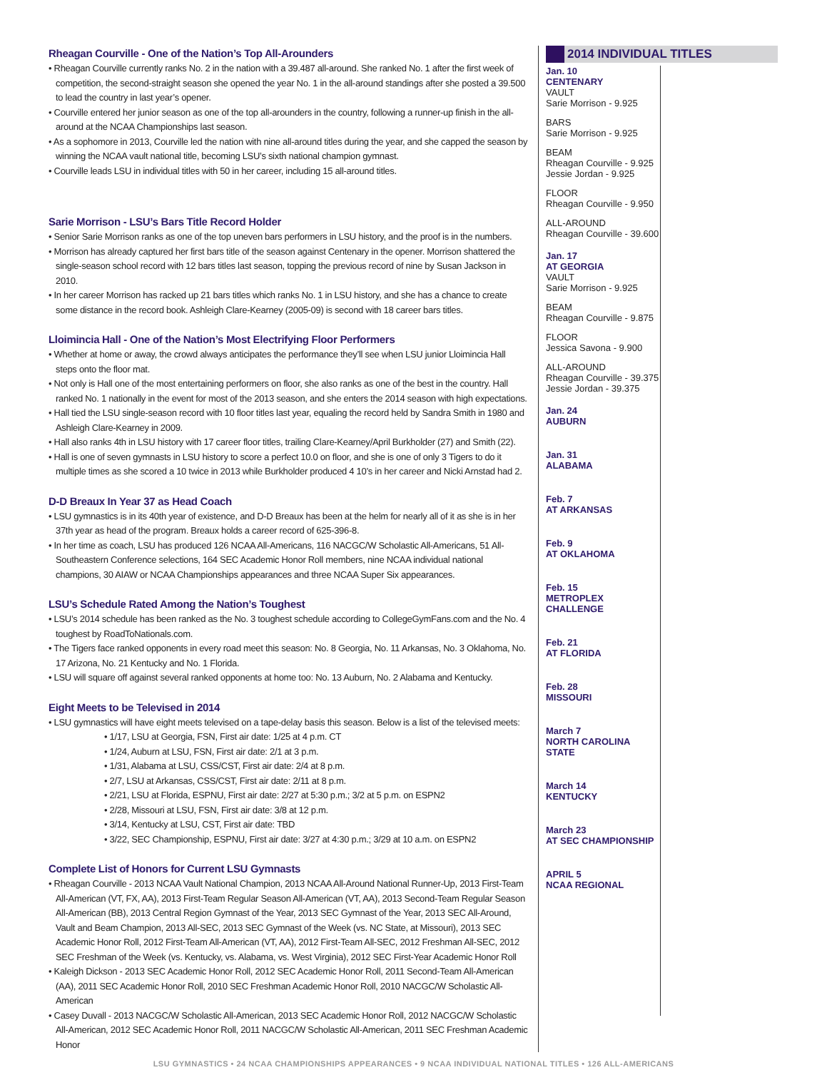Rheagan Courville - One of the Nation’s Top All-Arounders
• Rheagan Courville currently ranks No. 2 in the nation with a 39.487 all-around. She ranked No. 1 after the first week of competition, the second-straight season she opened the year No. 1 in the all-around standings after she posted a 39.500 to lead the country in last year’s opener.
• Courville entered her junior season as one of the top all-arounders in the country, following a runner-up finish in the all-around at the NCAA Championships last season.
• As a sophomore in 2013, Courville led the nation with nine all-around titles during the year, and she capped the season by winning the NCAA vault national title, becoming LSU’s sixth national champion gymnast.
• Courville leads LSU in individual titles with 50 in her career, including 15 all-around titles.
Sarie Morrison - LSU’s Bars Title Record Holder
• Senior Sarie Morrison ranks as one of the top uneven bars performers in LSU history, and the proof is in the numbers.
• Morrison has already captured her first bars title of the season against Centenary in the opener. Morrison shattered the single-season school record with 12 bars titles last season, topping the previous record of nine by Susan Jackson in 2010.
• In her career Morrison has racked up 21 bars titles which ranks No. 1 in LSU history, and she has a chance to create some distance in the record book. Ashleigh Clare-Kearney (2005-09) is second with 18 career bars titles.
Lloimincia Hall - One of the Nation’s Most Electrifying Floor Performers
• Whether at home or away, the crowd always anticipates the performance they’ll see when LSU junior Lloimincia Hall steps onto the floor mat.
• Not only is Hall one of the most entertaining performers on floor, she also ranks as one of the best in the country. Hall ranked No. 1 nationally in the event for most of the 2013 season, and she enters the 2014 season with high expectations.
• Hall tied the LSU single-season record with 10 floor titles last year, equaling the record held by Sandra Smith in 1980 and Ashleigh Clare-Kearney in 2009.
• Hall also ranks 4th in LSU history with 17 career floor titles, trailing Clare-Kearney/April Burkholder (27) and Smith (22).
• Hall is one of seven gymnasts in LSU history to score a perfect 10.0 on floor, and she is one of only 3 Tigers to do it multiple times as she scored a 10 twice in 2013 while Burkholder produced 4 10’s in her career and Nicki Arnstad had 2.
D-D Breaux In Year 37 as Head Coach
• LSU gymnastics is in its 40th year of existence, and D-D Breaux has been at the helm for nearly all of it as she is in her 37th year as head of the program. Breaux holds a career record of 625-396-8.
• In her time as coach, LSU has produced 126 NCAA All-Americans, 116 NACGC/W Scholastic All-Americans, 51 All-Southeastern Conference selections, 164 SEC Academic Honor Roll members, nine NCAA individual national champions, 30 AIAW or NCAA Championships appearances and three NCAA Super Six appearances.
LSU’s Schedule Rated Among the Nation’s Toughest
• LSU’s 2014 schedule has been ranked as the No. 3 toughest schedule according to CollegeGymFans.com and the No. 4 toughest by RoadToNationals.com.
• The Tigers face ranked opponents in every road meet this season: No. 8 Georgia, No. 11 Arkansas, No. 3 Oklahoma, No. 17 Arizona, No. 21 Kentucky and No. 1 Florida.
• LSU will square off against several ranked opponents at home too: No. 13 Auburn, No. 2 Alabama and Kentucky.
Eight Meets to be Televised in 2014
• LSU gymnastics will have eight meets televised on a tape-delay basis this season. Below is a list of the televised meets:
• 1/17, LSU at Georgia, FSN, First air date: 1/25 at 4 p.m. CT
• 1/24, Auburn at LSU, FSN, First air date: 2/1 at 3 p.m.
• 1/31, Alabama at LSU, CSS/CST, First air date: 2/4 at 8 p.m.
• 2/7, LSU at Arkansas, CSS/CST, First air date: 2/11 at 8 p.m.
• 2/21, LSU at Florida, ESPNU, First air date: 2/27 at 5:30 p.m.; 3/2 at 5 p.m. on ESPN2
• 2/28, Missouri at LSU, FSN, First air date: 3/8 at 12 p.m.
• 3/14, Kentucky at LSU, CST, First air date: TBD
• 3/22, SEC Championship, ESPNU, First air date: 3/27 at 4:30 p.m.; 3/29 at 10 a.m. on ESPN2
Complete List of Honors for Current LSU Gymnasts
• Rheagan Courville - 2013 NCAA Vault National Champion, 2013 NCAA All-Around National Runner-Up, 2013 First-Team All-American (VT, FX, AA), 2013 First-Team Regular Season All-American (VT, AA), 2013 Second-Team Regular Season All-American (BB), 2013 Central Region Gymnast of the Year, 2013 SEC Gymnast of the Year, 2013 SEC All-Around, Vault and Beam Champion, 2013 All-SEC, 2013 SEC Gymnast of the Week (vs. NC State, at Missouri), 2013 SEC Academic Honor Roll, 2012 First-Team All-American (VT, AA), 2012 First-Team All-SEC, 2012 Freshman All-SEC, 2012 SEC Freshman of the Week (vs. Kentucky, vs. Alabama, vs. West Virginia), 2012 SEC First-Year Academic Honor Roll
• Kaleigh Dickson - 2013 SEC Academic Honor Roll, 2012 SEC Academic Honor Roll, 2011 Second-Team All-American (AA), 2011 SEC Academic Honor Roll, 2010 SEC Freshman Academic Honor Roll, 2010 NACGC/W Scholastic All-American
• Casey Duvall - 2013 NACGC/W Scholastic All-American, 2013 SEC Academic Honor Roll, 2012 NACGC/W Scholastic All-American, 2012 SEC Academic Honor Roll, 2011 NACGC/W Scholastic All-American, 2011 SEC Freshman Academic Honor
2014 INDIVIDUAL TITLES
Jan. 10
CENTENARY
VAULT
Sarie Morrison - 9.925
BARS
Sarie Morrison - 9.925
BEAM
Rheagan Courville - 9.925
Jessie Jordan - 9.925
FLOOR
Rheagan Courville - 9.950
ALL-AROUND
Rheagan Courville - 39.600
Jan. 17
AT GEORGIA
VAULT
Sarie Morrison - 9.925
BEAM
Rheagan Courville - 9.875
FLOOR
Jessica Savona - 9.900
ALL-AROUND
Rheagan Courville - 39.375
Jessie Jordan - 39.375
Jan. 24
AUBURN
Jan. 31
ALABAMA
Feb. 7
AT ARKANSAS
Feb. 9
AT OKLAHOMA
Feb. 15
METROPLEX CHALLENGE
Feb. 21
AT FLORIDA
Feb. 28
MISSOURI
March 7
NORTH CAROLINA STATE
March 14
KENTUCKY
March 23
AT SEC CHAMPIONSHIP
APRIL 5
NCAA REGIONAL
LSU GYMNASTICS • 24 NCAA CHAMPIONSHIPS APPEARANCES • 9 NCAA INDIVIDUAL NATIONAL TITLES • 126 ALL-AMERICANS